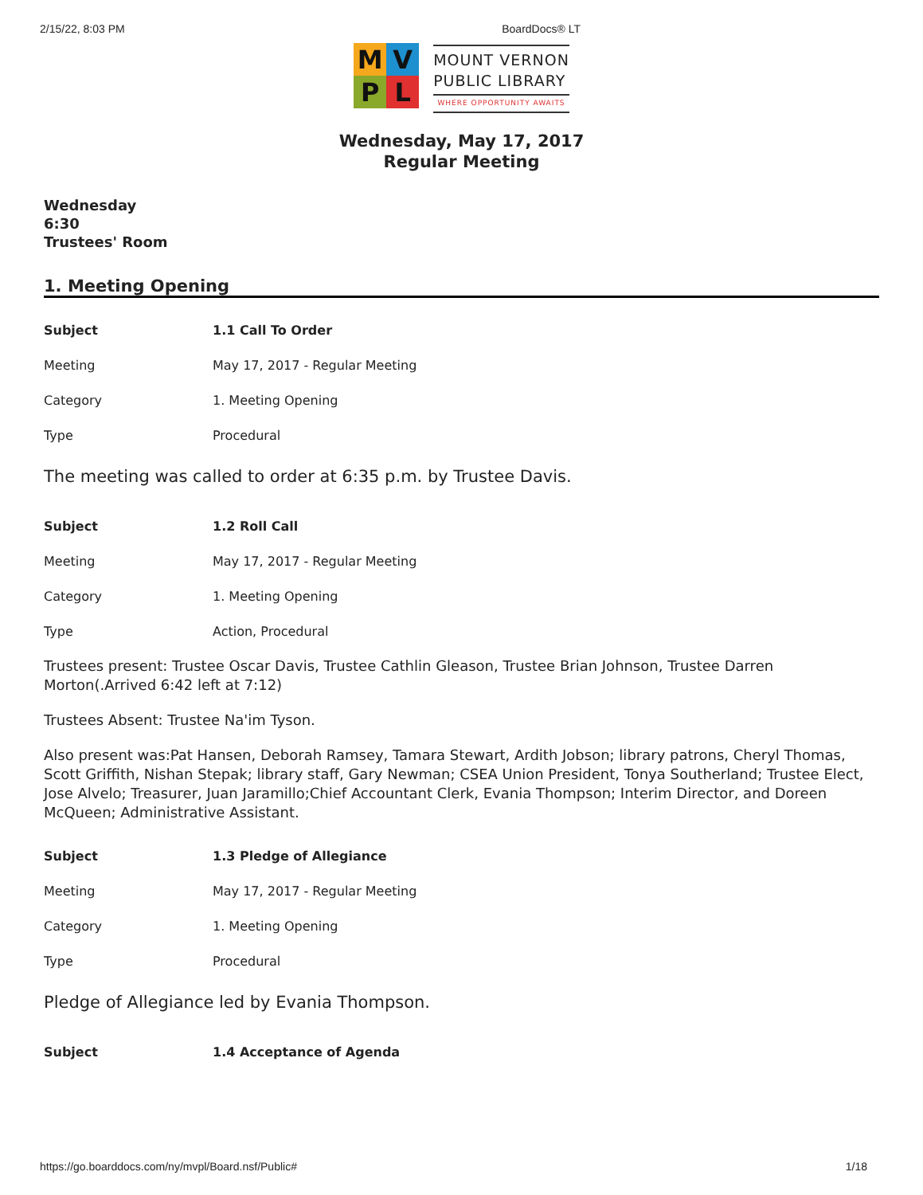2/15/22, 8:03 PM BoardDocs® LT
M
V
P
L
MOUNT VERNON
PUBLIC LIBRARY
WHERE OPPORTUNITY AWAITS
Wednesday, May 17, 2017
Regular Meeting
Wednesday
6:30
Trustees' Room
1. Meeting Opening
| Subject | 1.1 Call To Order |
| Meeting | May 17, 2017 - Regular Meeting |
| Category | 1. Meeting Opening |
| Type | Procedural |
The meeting was called to order at 6:35 p.m. by Trustee Davis.
| Subject | 1.2 Roll Call |
| Meeting | May 17, 2017 - Regular Meeting |
| Category | 1. Meeting Opening |
| Type | Action, Procedural |
Trustees present: Trustee Oscar Davis, Trustee Cathlin Gleason, Trustee Brian Johnson, Trustee Darren Morton(.Arrived 6:42 left at 7:12)
Trustees Absent: Trustee Na'im Tyson.
Also present was:Pat Hansen, Deborah Ramsey, Tamara Stewart, Ardith Jobson; library patrons, Cheryl Thomas, Scott Griffith, Nishan Stepak; library staff, Gary Newman; CSEA Union President, Tonya Southerland; Trustee Elect, Jose Alvelo; Treasurer, Juan Jaramillo;Chief Accountant Clerk, Evania Thompson; Interim Director, and Doreen McQueen; Administrative Assistant.
| Subject | 1.3 Pledge of Allegiance |
| Meeting | May 17, 2017 - Regular Meeting |
| Category | 1. Meeting Opening |
| Type | Procedural |
Pledge of Allegiance led by Evania Thompson.
| Subject | 1.4 Acceptance of Agenda |
https://go.boarddocs.com/ny/mvpl/Board.nsf/Public# 1/18